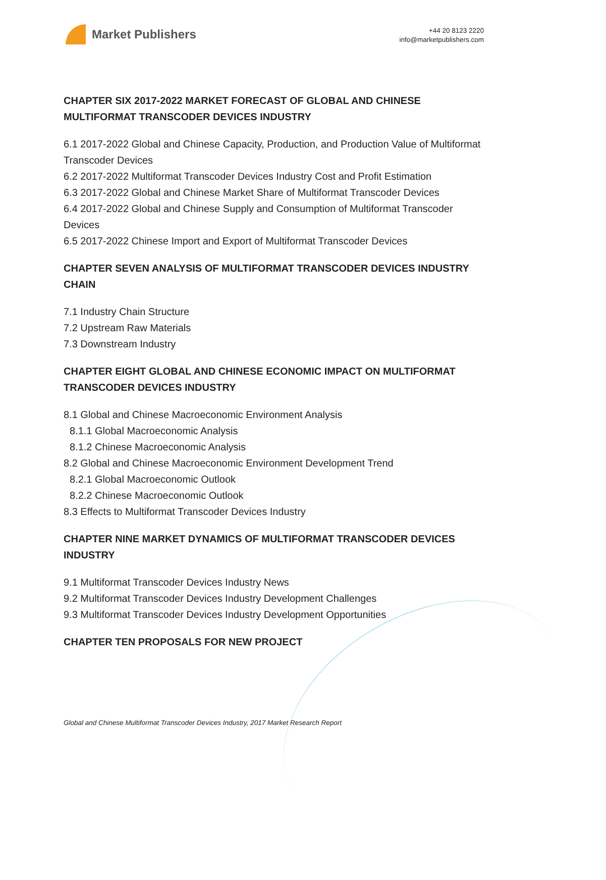Market Publishers
+44 20 8123 2220
info@marketpublishers.com
CHAPTER SIX 2017-2022 MARKET FORECAST OF GLOBAL AND CHINESE MULTIFORMAT TRANSCODER DEVICES INDUSTRY
6.1 2017-2022 Global and Chinese Capacity, Production, and Production Value of Multiformat Transcoder Devices
6.2 2017-2022 Multiformat Transcoder Devices Industry Cost and Profit Estimation
6.3 2017-2022 Global and Chinese Market Share of Multiformat Transcoder Devices
6.4 2017-2022 Global and Chinese Supply and Consumption of Multiformat Transcoder Devices
6.5 2017-2022 Chinese Import and Export of Multiformat Transcoder Devices
CHAPTER SEVEN ANALYSIS OF MULTIFORMAT TRANSCODER DEVICES INDUSTRY CHAIN
7.1 Industry Chain Structure
7.2 Upstream Raw Materials
7.3 Downstream Industry
CHAPTER EIGHT GLOBAL AND CHINESE ECONOMIC IMPACT ON MULTIFORMAT TRANSCODER DEVICES INDUSTRY
8.1 Global and Chinese Macroeconomic Environment Analysis
8.1.1 Global Macroeconomic Analysis
8.1.2 Chinese Macroeconomic Analysis
8.2 Global and Chinese Macroeconomic Environment Development Trend
8.2.1 Global Macroeconomic Outlook
8.2.2 Chinese Macroeconomic Outlook
8.3 Effects to Multiformat Transcoder Devices Industry
CHAPTER NINE MARKET DYNAMICS OF MULTIFORMAT TRANSCODER DEVICES INDUSTRY
9.1 Multiformat Transcoder Devices Industry News
9.2 Multiformat Transcoder Devices Industry Development Challenges
9.3 Multiformat Transcoder Devices Industry Development Opportunities
CHAPTER TEN PROPOSALS FOR NEW PROJECT
Global and Chinese Multiformat Transcoder Devices Industry, 2017 Market Research Report